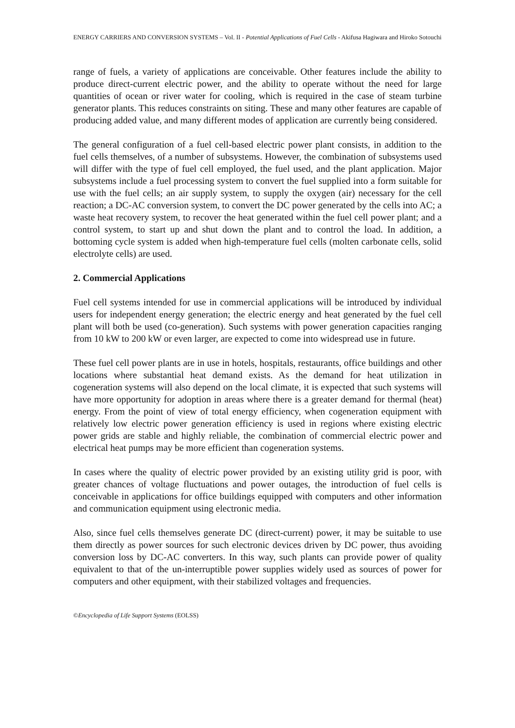ENERGY CARRIERS AND CONVERSION SYSTEMS – Vol. II - Potential Applications of Fuel Cells - Akifusa Hagiwara and Hiroko Sotouchi
range of fuels, a variety of applications are conceivable. Other features include the ability to produce direct-current electric power, and the ability to operate without the need for large quantities of ocean or river water for cooling, which is required in the case of steam turbine generator plants. This reduces constraints on siting. These and many other features are capable of producing added value, and many different modes of application are currently being considered.
The general configuration of a fuel cell-based electric power plant consists, in addition to the fuel cells themselves, of a number of subsystems. However, the combination of subsystems used will differ with the type of fuel cell employed, the fuel used, and the plant application. Major subsystems include a fuel processing system to convert the fuel supplied into a form suitable for use with the fuel cells; an air supply system, to supply the oxygen (air) necessary for the cell reaction; a DC-AC conversion system, to convert the DC power generated by the cells into AC; a waste heat recovery system, to recover the heat generated within the fuel cell power plant; and a control system, to start up and shut down the plant and to control the load. In addition, a bottoming cycle system is added when high-temperature fuel cells (molten carbonate cells, solid electrolyte cells) are used.
2. Commercial Applications
Fuel cell systems intended for use in commercial applications will be introduced by individual users for independent energy generation; the electric energy and heat generated by the fuel cell plant will both be used (co-generation). Such systems with power generation capacities ranging from 10 kW to 200 kW or even larger, are expected to come into widespread use in future.
These fuel cell power plants are in use in hotels, hospitals, restaurants, office buildings and other locations where substantial heat demand exists. As the demand for heat utilization in cogeneration systems will also depend on the local climate, it is expected that such systems will have more opportunity for adoption in areas where there is a greater demand for thermal (heat) energy. From the point of view of total energy efficiency, when cogeneration equipment with relatively low electric power generation efficiency is used in regions where existing electric power grids are stable and highly reliable, the combination of commercial electric power and electrical heat pumps may be more efficient than cogeneration systems.
In cases where the quality of electric power provided by an existing utility grid is poor, with greater chances of voltage fluctuations and power outages, the introduction of fuel cells is conceivable in applications for office buildings equipped with computers and other information and communication equipment using electronic media.
Also, since fuel cells themselves generate DC (direct-current) power, it may be suitable to use them directly as power sources for such electronic devices driven by DC power, thus avoiding conversion loss by DC-AC converters. In this way, such plants can provide power of quality equivalent to that of the un-interruptible power supplies widely used as sources of power for computers and other equipment, with their stabilized voltages and frequencies.
©Encyclopedia of Life Support Systems (EOLSS)